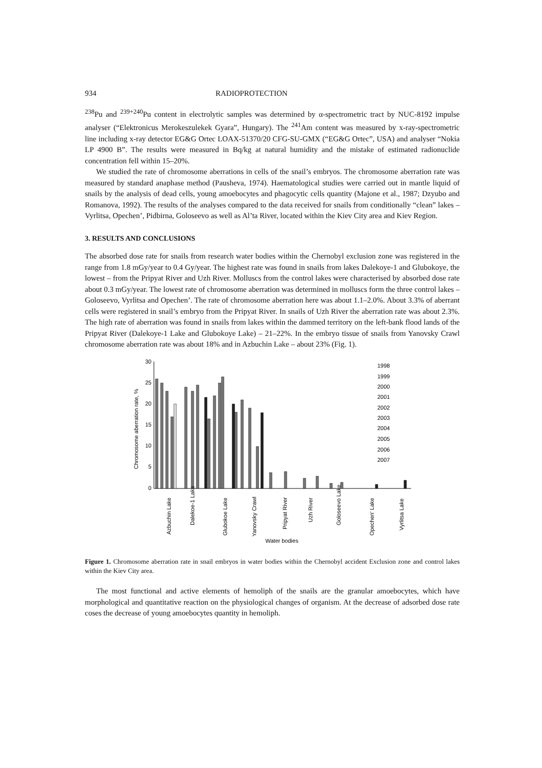934 RADIOPROTECTION
<sup>238</sup>Pu and <sup>239+240</sup>Pu content in electrolytic samples was determined by α-spectrometric tract by NUC-8192 impulse analyser (“Elektronicus Merokeszulekek Gyara”, Hungary). The <sup>241</sup>Am content was measured by x-ray-spectrometric line including x-ray detector EG&G Ortec LOAX-51370/20 CFG-SU-GMX (“EG&G Ortec”, USA) and analyser “Nokia LP 4900 B”. The results were measured in Bq/kg at natural humidity and the mistake of estimated radionuclide concentration fell within 15–20%.
We studied the rate of chromosome aberrations in cells of the snail’s embryos. The chromosome aberration rate was measured by standard anaphase method (Pausheva, 1974). Haematological studies were carried out in mantle liquid of snails by the analysis of dead cells, young amoebocytes and phagocytic cells quantity (Majone et al., 1987; Dzyubo and Romanova, 1992). The results of the analyses compared to the data received for snails from conditionally “clean” lakes – Vyrlitsa, Opechen’, Pidbirna, Goloseevo as well as Al’ta River, located within the Kiev City area and Kiev Region.
3. RESULTS AND CONCLUSIONS
The absorbed dose rate for snails from research water bodies within the Chernobyl exclusion zone was registered in the range from 1.8 mGy/year to 0.4 Gy/year. The highest rate was found in snails from lakes Dalekoye-1 and Glubokoye, the lowest – from the Pripyat River and Uzh River. Molluscs from the control lakes were characterised by absorbed dose rate about 0.3 mGy/year. The lowest rate of chromosome aberration was determined in molluscs form the three control lakes – Goloseevo, Vyrlitsa and Opechen’. The rate of chromosome aberration here was about 1.1–2.0%. About 3.3% of aberrant cells were registered in snail’s embryo from the Pripyat River. In snails of Uzh River the aberration rate was about 2.3%. The high rate of aberration was found in snails from lakes within the dammed territory on the left-bank flood lands of the Pripyat River (Dalekoye-1 Lake and Glubokoye Lake) – 21–22%. In the embryo tissue of snails from Yanovsky Crawl chromosome aberration rate was about 18% and in Azbuchin Lake – about 23% (Fig. 1).
30
25
20
15
10
5
0
Chromosome aberration rate, %
1998
1999
2000
2001
2002
2003
2004
2005
2006
2007
Azbuchin Lake
Dalekoe-1 Lake
Glubokoe Lake
Yanovsky Crawl
Pripyat River
Uzh River
Goloseevo Lake
Opechen' Lake
Vyrlitsa Lake
Water bodies
Figure 1. Chromosome aberration rate in snail embryos in water bodies within the Chernobyl accident Exclusion zone and control lakes within the Kiev City area.
The most functional and active elements of hemoliph of the snails are the granular amoebocytes, which have morphological and quantitative reaction on the physiological changes of organism. At the decrease of adsorbed dose rate coses the decrease of young amoebocytes quantity in hemoliph.